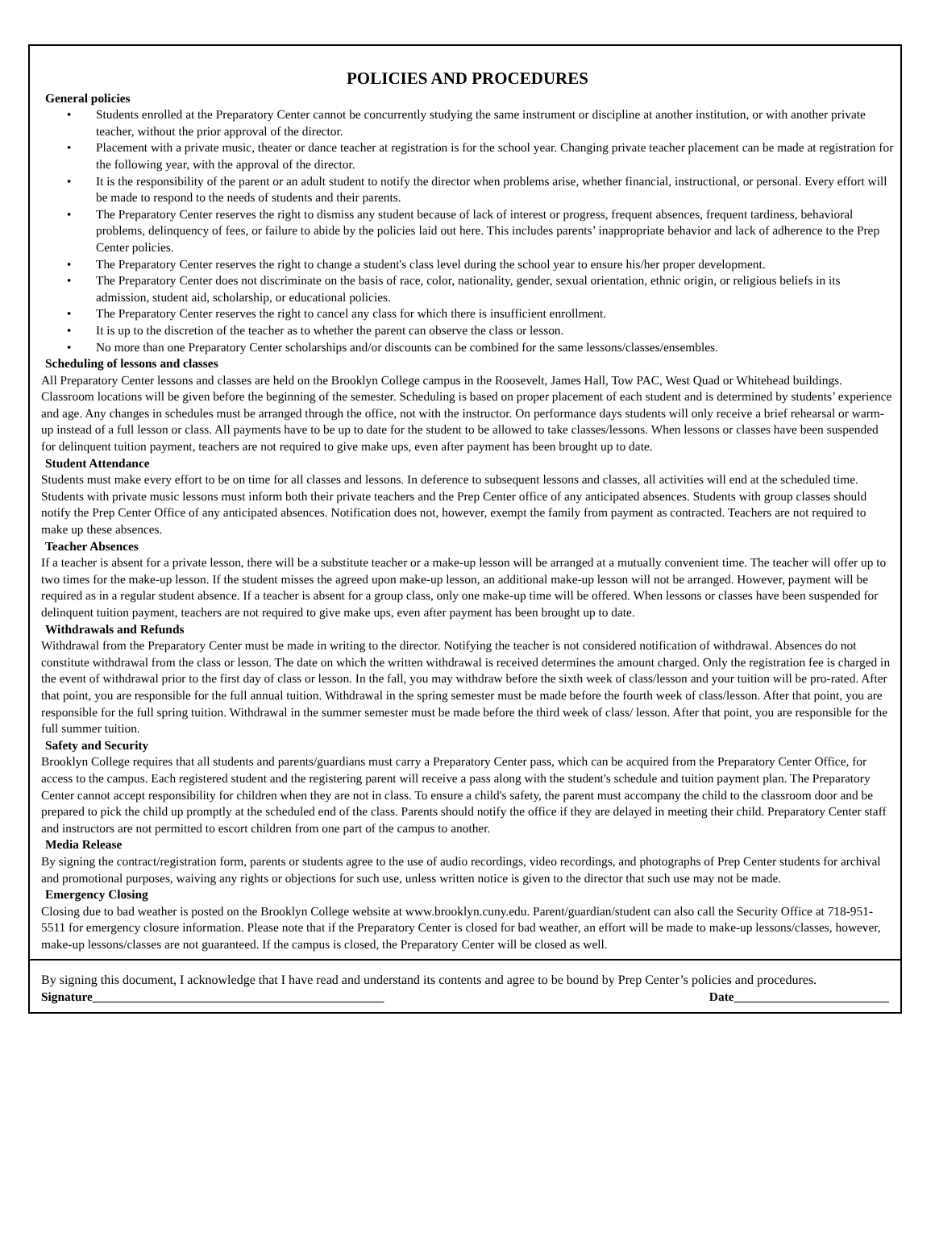POLICIES AND PROCEDURES
General policies
• Students enrolled at the Preparatory Center cannot be concurrently studying the same instrument or discipline at another institution, or with another private teacher, without the prior approval of the director.
• Placement with a private music, theater or dance teacher at registration is for the school year. Changing private teacher placement can be made at registration for the following year, with the approval of the director.
• It is the responsibility of the parent or an adult student to notify the director when problems arise, whether financial, instructional, or personal. Every effort will be made to respond to the needs of students and their parents.
• The Preparatory Center reserves the right to dismiss any student because of lack of interest or progress, frequent absences, frequent tardiness, behavioral problems, delinquency of fees, or failure to abide by the policies laid out here. This includes parents’ inappropriate behavior and lack of adherence to the Prep Center policies.
• The Preparatory Center reserves the right to change a student's class level during the school year to ensure his/her proper development.
• The Preparatory Center does not discriminate on the basis of race, color, nationality, gender, sexual orientation, ethnic origin, or religious beliefs in its admission, student aid, scholarship, or educational policies.
• The Preparatory Center reserves the right to cancel any class for which there is insufficient enrollment.
• It is up to the discretion of the teacher as to whether the parent can observe the class or lesson.
• No more than one Preparatory Center scholarships and/or discounts can be combined for the same lessons/classes/ensembles.
Scheduling of lessons and classes
All Preparatory Center lessons and classes are held on the Brooklyn College campus in the Roosevelt, James Hall, Tow PAC, West Quad or Whitehead buildings. Classroom locations will be given before the beginning of the semester. Scheduling is based on proper placement of each student and is determined by students’ experience and age. Any changes in schedules must be arranged through the office, not with the instructor. On performance days students will only receive a brief rehearsal or warm-up instead of a full lesson or class. All payments have to be up to date for the student to be allowed to take classes/lessons. When lessons or classes have been suspended for delinquent tuition payment, teachers are not required to give make ups, even after payment has been brought up to date.
Student Attendance
Students must make every effort to be on time for all classes and lessons. In deference to subsequent lessons and classes, all activities will end at the scheduled time. Students with private music lessons must inform both their private teachers and the Prep Center office of any anticipated absences. Students with group classes should notify the Prep Center Office of any anticipated absences. Notification does not, however, exempt the family from payment as contracted. Teachers are not required to make up these absences.
Teacher Absences
If a teacher is absent for a private lesson, there will be a substitute teacher or a make-up lesson will be arranged at a mutually convenient time. The teacher will offer up to two times for the make-up lesson. If the student misses the agreed upon make-up lesson, an additional make-up lesson will not be arranged. However, payment will be required as in a regular student absence. If a teacher is absent for a group class, only one make-up time will be offered. When lessons or classes have been suspended for delinquent tuition payment, teachers are not required to give make ups, even after payment has been brought up to date.
Withdrawals and Refunds
Withdrawal from the Preparatory Center must be made in writing to the director. Notifying the teacher is not considered notification of withdrawal. Absences do not constitute withdrawal from the class or lesson. The date on which the written withdrawal is received determines the amount charged. Only the registration fee is charged in the event of withdrawal prior to the first day of class or lesson. In the fall, you may withdraw before the sixth week of class/lesson and your tuition will be pro-rated. After that point, you are responsible for the full annual tuition. Withdrawal in the spring semester must be made before the fourth week of class/lesson. After that point, you are responsible for the full spring tuition. Withdrawal in the summer semester must be made before the third week of class/ lesson. After that point, you are responsible for the full summer tuition.
Safety and Security
Brooklyn College requires that all students and parents/guardians must carry a Preparatory Center pass, which can be acquired from the Preparatory Center Office, for access to the campus. Each registered student and the registering parent will receive a pass along with the student's schedule and tuition payment plan. The Preparatory Center cannot accept responsibility for children when they are not in class. To ensure a child's safety, the parent must accompany the child to the classroom door and be prepared to pick the child up promptly at the scheduled end of the class. Parents should notify the office if they are delayed in meeting their child. Preparatory Center staff and instructors are not permitted to escort children from one part of the campus to another.
Media Release
By signing the contract/registration form, parents or students agree to the use of audio recordings, video recordings, and photographs of Prep Center students for archival and promotional purposes, waiving any rights or objections for such use, unless written notice is given to the director that such use may not be made.
Emergency Closing
Closing due to bad weather is posted on the Brooklyn College website at www.brooklyn.cuny.edu. Parent/guardian/student can also call the Security Office at 718-951-5511 for emergency closure information. Please note that if the Preparatory Center is closed for bad weather, an effort will be made to make-up lessons/classes, however, make-up lessons/classes are not guaranteed. If the campus is closed, the Preparatory Center will be closed as well.
By signing this document, I acknowledge that I have read and understand its contents and agree to be bound by Prep Center’s policies and procedures.
Signature_______________________________________________ Date_________________________